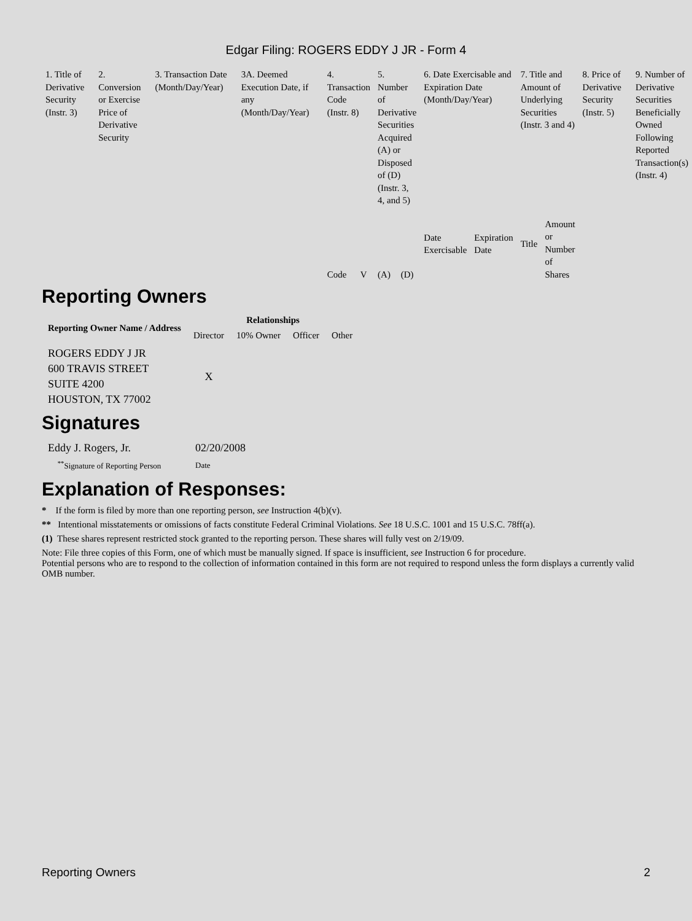Edgar Filing: ROGERS EDDY J JR - Form 4
| 1. Title of Derivative Security (Instr. 3) | 2. Conversion or Exercise Price of Derivative Security | 3. Transaction Date (Month/Day/Year) | 3A. Deemed Execution Date, if any (Month/Day/Year) | 4. Transaction Code (Instr. 8) | | 5. Number of Derivative Securities Acquired (A) or Disposed of (D) (Instr. 3, 4, and 5) | | 6. Date Exercisable and Expiration Date (Month/Day/Year) | | 7. Title and Amount of Underlying Securities (Instr. 3 and 4) | | 8. Price of Derivative Security (Instr. 5) | 9. Number of Derivative Securities Beneficially Owned Following Reported Transaction(s) (Instr. 4) |
| | | | | Code | V | (A) | (D) | Date Exercisable | Expiration Date | Title | Amount or Number of Shares | | |
Reporting Owners
| Reporting Owner Name / Address | Relationships | | | |
| --- | --- | --- | --- | --- |
| | Director | 10% Owner | Officer | Other |
| ROGERS EDDY J JR 600 TRAVIS STREET SUITE 4200 HOUSTON, TX 77002 | X | | | |
Signatures
| Eddy J. Rogers, Jr. | 02/20/2008 |
| <sup>**</sup> Signature of Reporting Person | Date |
Explanation of Responses:
* If the form is filed by more than one reporting person, see Instruction 4(b)(v).
** Intentional misstatements or omissions of facts constitute Federal Criminal Violations. See 18 U.S.C. 1001 and 15 U.S.C. 78ff(a).
(1) These shares represent restricted stock granted to the reporting person. These shares will fully vest on 2/19/09.
Note: File three copies of this Form, one of which must be manually signed. If space is insufficient, see Instruction 6 for procedure.
Potential persons who are to respond to the collection of information contained in this form are not required to respond unless the form displays a currently valid OMB number.
Reporting Owners 2